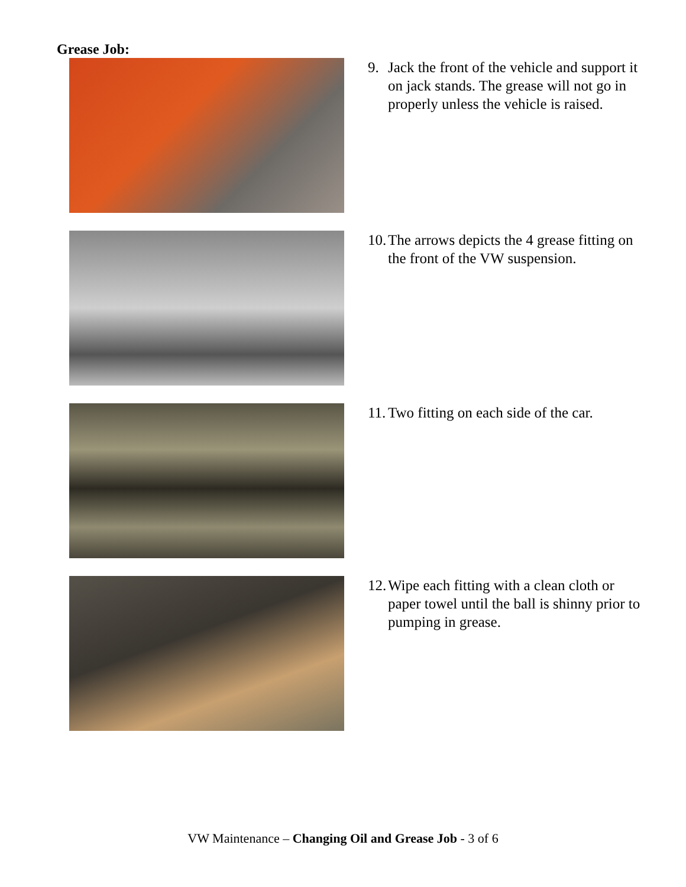Grease Job:
9. Jack the front of the vehicle and support it on jack stands. The grease will not go in properly unless the vehicle is raised.
10. The arrows depicts the 4 grease fitting on the front of the VW suspension.
11. Two fitting on each side of the car.
12. Wipe each fitting with a clean cloth or paper towel until the ball is shinny prior to pumping in grease.
VW Maintenance – Changing Oil and Grease Job - 3 of 6